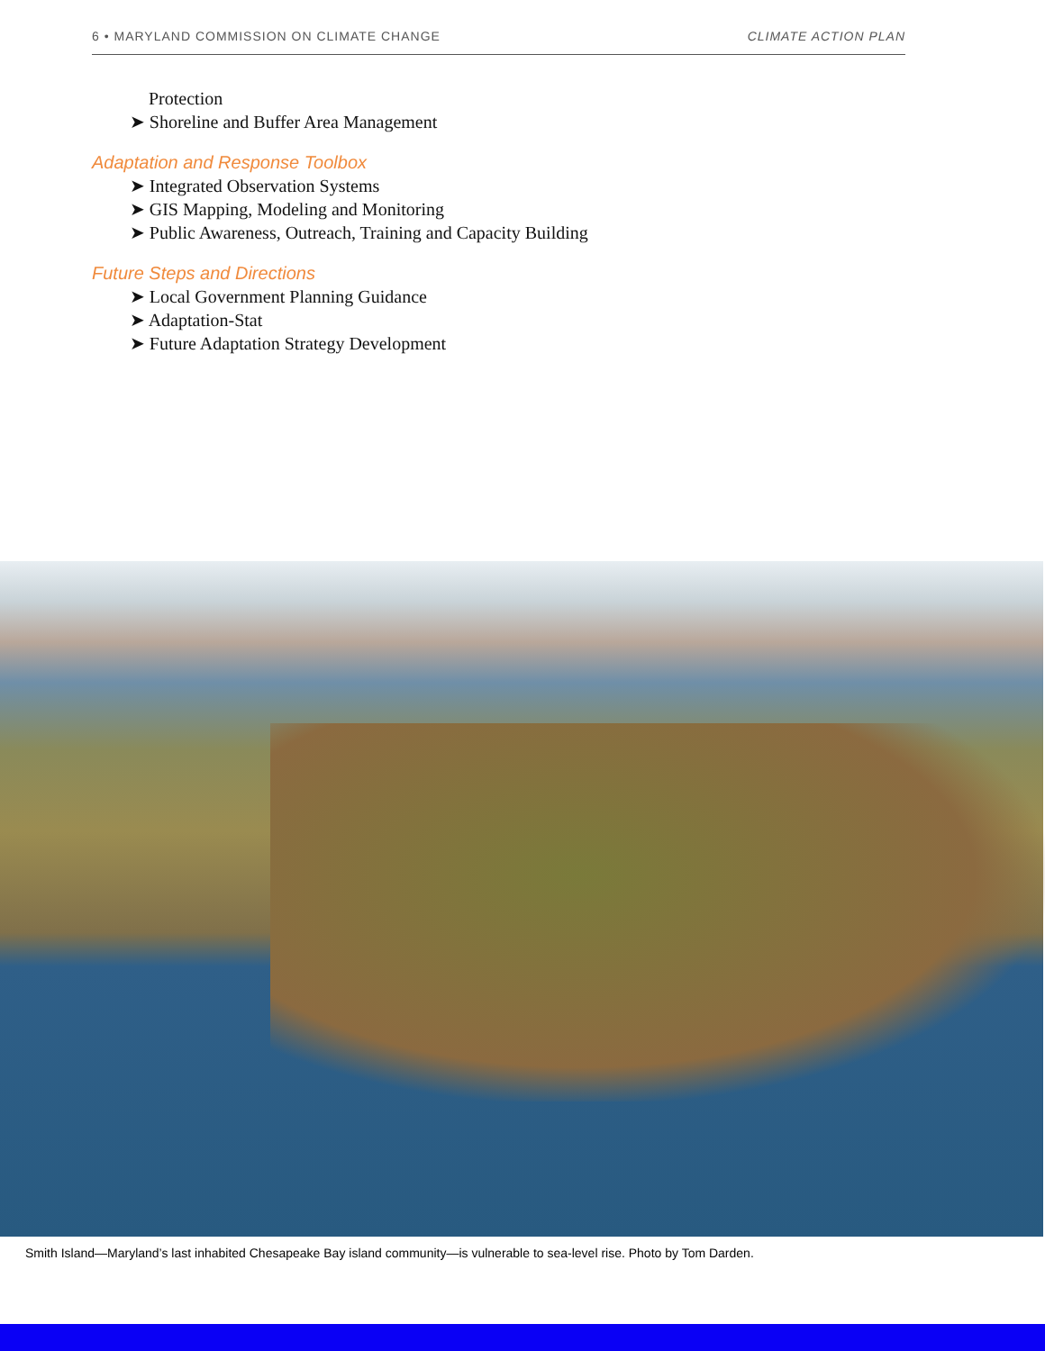6 • MARYLAND COMMISSION ON CLIMATE CHANGE CLIMATE ACTION PLAN
Protection
➤ Shoreline and Buffer Area Management
Adaptation and Response Toolbox
➤ Integrated Observation Systems
➤ GIS Mapping, Modeling and Monitoring
➤ Public Awareness, Outreach, Training and Capacity Building
Future Steps and Directions
➤ Local Government Planning Guidance
➤ Adaptation-Stat
➤ Future Adaptation Strategy Development
Smith Island—Maryland’s last inhabited Chesapeake Bay island community—is vulnerable to sea-level rise. Photo by Tom Darden.